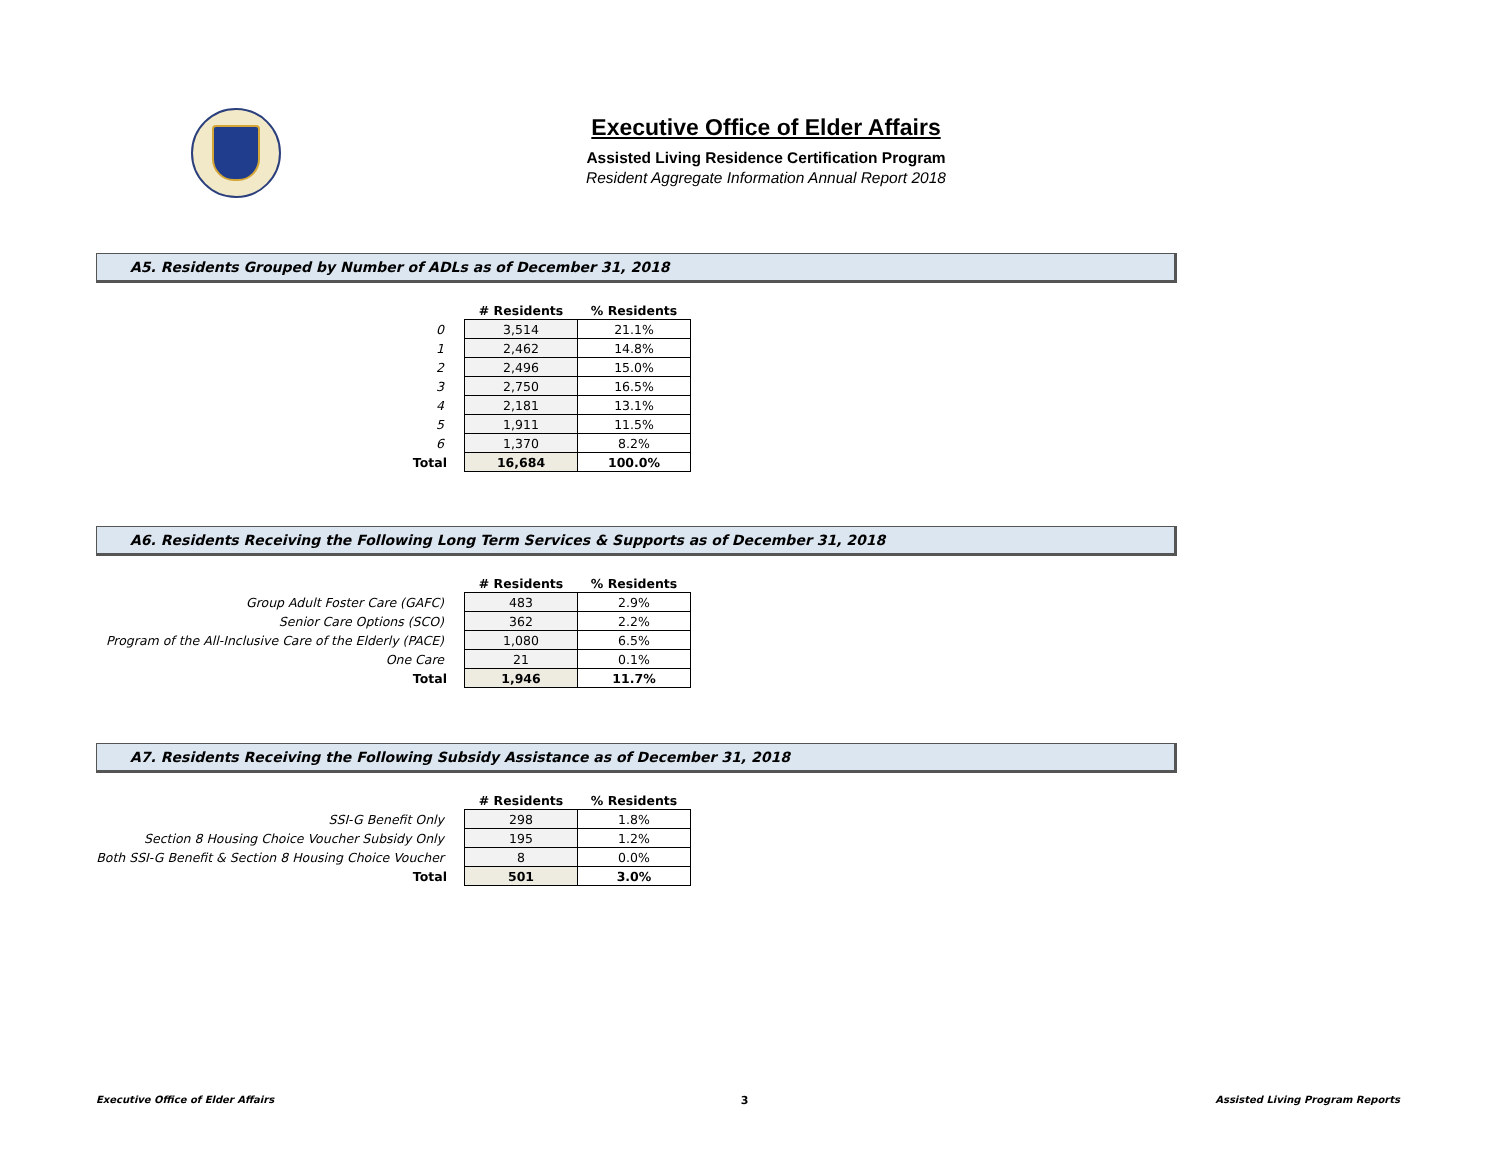Executive Office of Elder Affairs
Assisted Living Residence Certification Program
Resident Aggregate Information Annual Report 2018
A5. Residents Grouped by Number of ADLs as of December 31, 2018
| | # Residents | % Residents |
| 0 | 3,514 | 21.1% |
| 1 | 2,462 | 14.8% |
| 2 | 2,496 | 15.0% |
| 3 | 2,750 | 16.5% |
| 4 | 2,181 | 13.1% |
| 5 | 1,911 | 11.5% |
| 6 | 1,370 | 8.2% |
| Total | 16,684 | 100.0% |
A6. Residents Receiving the Following Long Term Services & Supports as of December 31, 2018
| | # Residents | % Residents |
| Group Adult Foster Care (GAFC) | 483 | 2.9% |
| Senior Care Options (SCO) | 362 | 2.2% |
| Program of the All-Inclusive Care of the Elderly (PACE) | 1,080 | 6.5% |
| One Care | 21 | 0.1% |
| Total | 1,946 | 11.7% |
A7. Residents Receiving the Following Subsidy Assistance as of December 31, 2018
| | # Residents | % Residents |
| SSI-G Benefit Only | 298 | 1.8% |
| Section 8 Housing Choice Voucher Subsidy Only | 195 | 1.2% |
| Both SSI-G Benefit & Section 8 Housing Choice Voucher | 8 | 0.0% |
| Total | 501 | 3.0% |
Executive Office of Elder Affairs 3 Assisted Living Program Reports